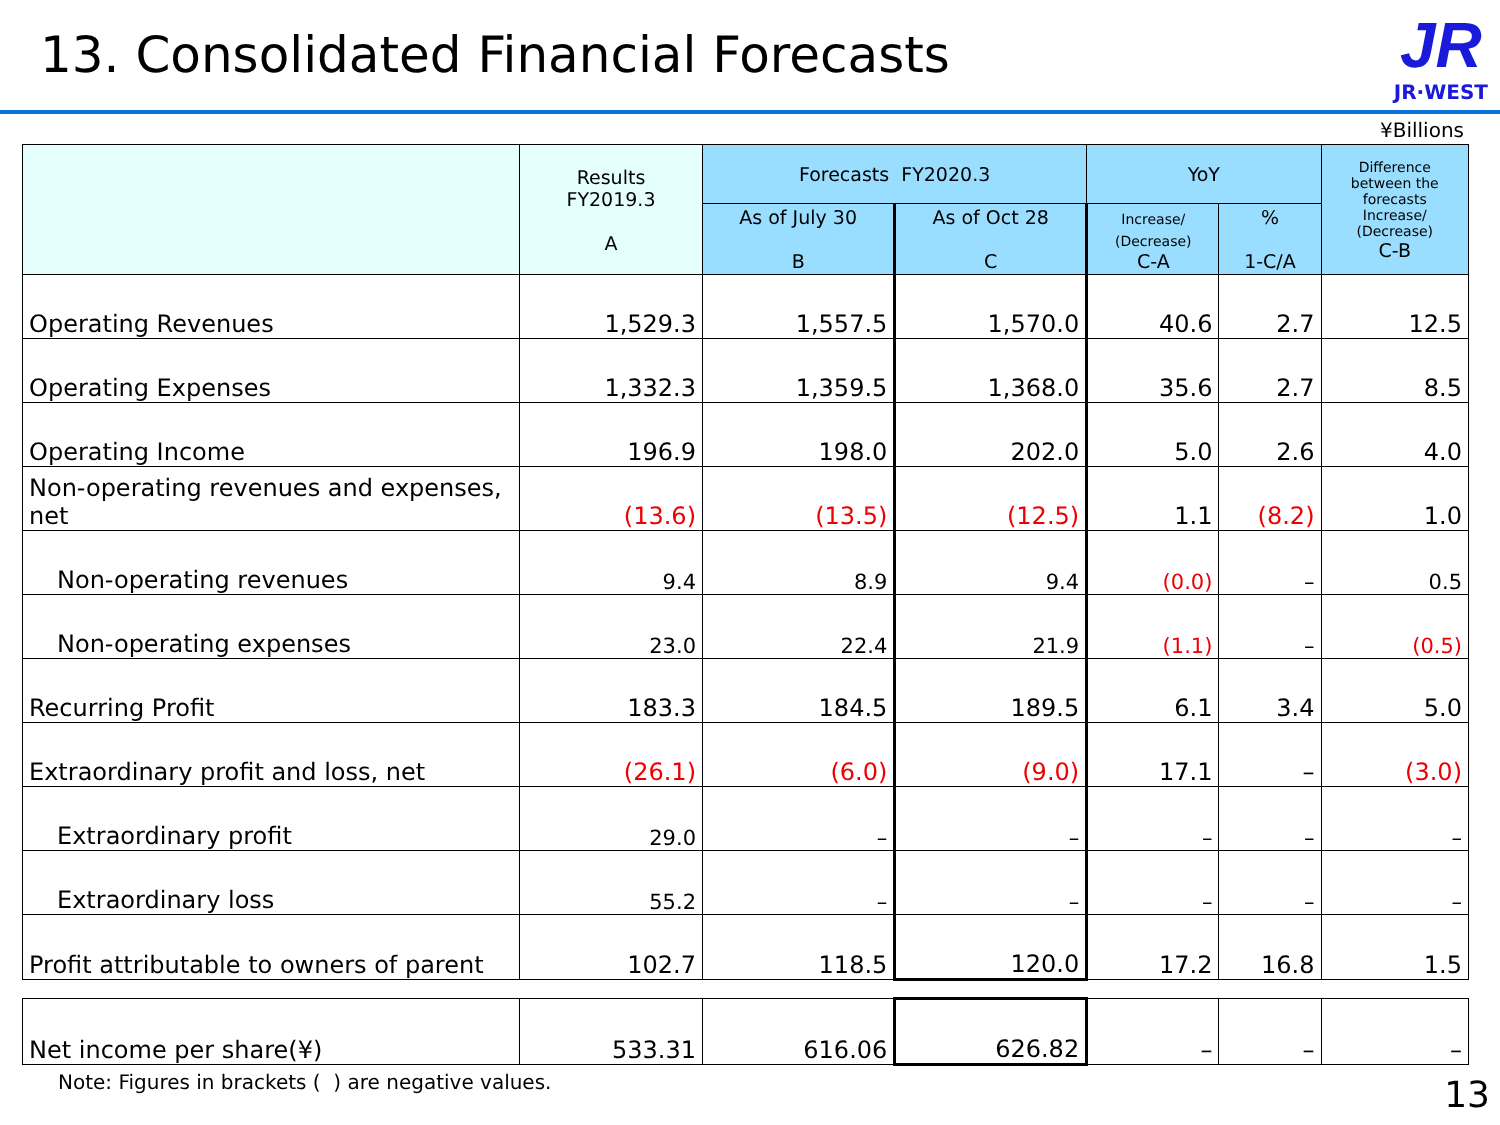13. Consolidated Financial Forecasts
JR
JR·WEST
¥Billions
| | Results FY2019.3 A | Forecasts FY2020.3 | | YoY | | Difference between the forecasts Increase/ (Decrease) C-B |
| --- | --- | --- | --- | --- | --- | --- |
| | | As of July 30 B | As of Oct 28 C | Increase/ (Decrease) C-A | % 1-C/A | |
| Operating Revenues | 1,529.3 | 1,557.5 | 1,570.0 | 40.6 | 2.7 | 12.5 |
| Operating Expenses | 1,332.3 | 1,359.5 | 1,368.0 | 35.6 | 2.7 | 8.5 |
| Operating Income | 196.9 | 198.0 | 202.0 | 5.0 | 2.6 | 4.0 |
| Non-operating revenues and expenses, net | (13.6) | (13.5) | (12.5) | 1.1 | (8.2) | 1.0 |
| Non-operating revenues | 9.4 | 8.9 | 9.4 | (0.0) | – | 0.5 |
| Non-operating expenses | 23.0 | 22.4 | 21.9 | (1.1) | – | (0.5) |
| Recurring Profit | 183.3 | 184.5 | 189.5 | 6.1 | 3.4 | 5.0 |
| Extraordinary profit and loss, net | (26.1) | (6.0) | (9.0) | 17.1 | – | (3.0) |
| Extraordinary profit | 29.0 | – | – | – | – | – |
| Extraordinary loss | 55.2 | – | – | – | – | – |
| Profit attributable to owners of parent | 102.7 | 118.5 | 120.0 | 17.2 | 16.8 | 1.5 |
| Net income per share(¥) | 533.31 | 616.06 | 626.82 | – | – | – |
Note: Figures in brackets ( ) are negative values.
13